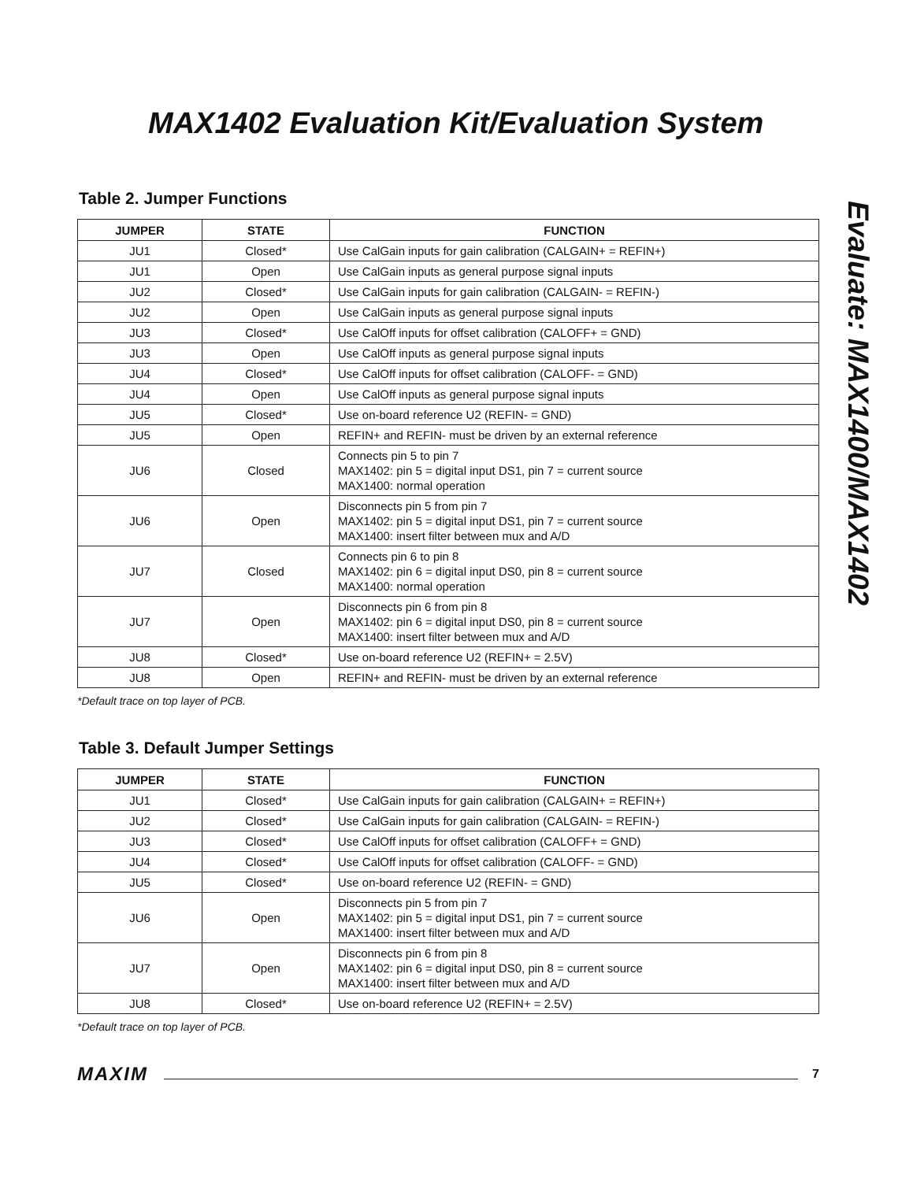MAX1402 Evaluation Kit/Evaluation System
Evaluate: MAX1400/MAX1402
Table 2. Jumper Functions
| JUMPER | STATE | FUNCTION |
| --- | --- | --- |
| JU1 | Closed* | Use CalGain inputs for gain calibration (CALGAIN+ = REFIN+) |
| JU1 | Open | Use CalGain inputs as general purpose signal inputs |
| JU2 | Closed* | Use CalGain inputs for gain calibration (CALGAIN- = REFIN-) |
| JU2 | Open | Use CalGain inputs as general purpose signal inputs |
| JU3 | Closed* | Use CalOff inputs for offset calibration (CALOFF+ = GND) |
| JU3 | Open | Use CalOff inputs as general purpose signal inputs |
| JU4 | Closed* | Use CalOff inputs for offset calibration (CALOFF- = GND) |
| JU4 | Open | Use CalOff inputs as general purpose signal inputs |
| JU5 | Closed* | Use on-board reference U2 (REFIN- = GND) |
| JU5 | Open | REFIN+ and REFIN- must be driven by an external reference |
| JU6 | Closed | Connects pin 5 to pin 7 MAX1402: pin 5 = digital input DS1, pin 7 = current source MAX1400: normal operation |
| JU6 | Open | Disconnects pin 5 from pin 7 MAX1402: pin 5 = digital input DS1, pin 7 = current source MAX1400: insert filter between mux and A/D |
| JU7 | Closed | Connects pin 6 to pin 8 MAX1402: pin 6 = digital input DS0, pin 8 = current source MAX1400: normal operation |
| JU7 | Open | Disconnects pin 6 from pin 8 MAX1402: pin 6 = digital input DS0, pin 8 = current source MAX1400: insert filter between mux and A/D |
| JU8 | Closed* | Use on-board reference U2 (REFIN+ = 2.5V) |
| JU8 | Open | REFIN+ and REFIN- must be driven by an external reference |
*Default trace on top layer of PCB.
Table 3. Default Jumper Settings
| JUMPER | STATE | FUNCTION |
| --- | --- | --- |
| JU1 | Closed* | Use CalGain inputs for gain calibration (CALGAIN+ = REFIN+) |
| JU2 | Closed* | Use CalGain inputs for gain calibration (CALGAIN- = REFIN-) |
| JU3 | Closed* | Use CalOff inputs for offset calibration (CALOFF+ = GND) |
| JU4 | Closed* | Use CalOff inputs for offset calibration (CALOFF- = GND) |
| JU5 | Closed* | Use on-board reference U2 (REFIN- = GND) |
| JU6 | Open | Disconnects pin 5 from pin 7 MAX1402: pin 5 = digital input DS1, pin 7 = current source MAX1400: insert filter between mux and A/D |
| JU7 | Open | Disconnects pin 6 from pin 8 MAX1402: pin 6 = digital input DS0, pin 8 = current source MAX1400: insert filter between mux and A/D |
| JU8 | Closed* | Use on-board reference U2 (REFIN+ = 2.5V) |
*Default trace on top layer of PCB.
MAXIM 7